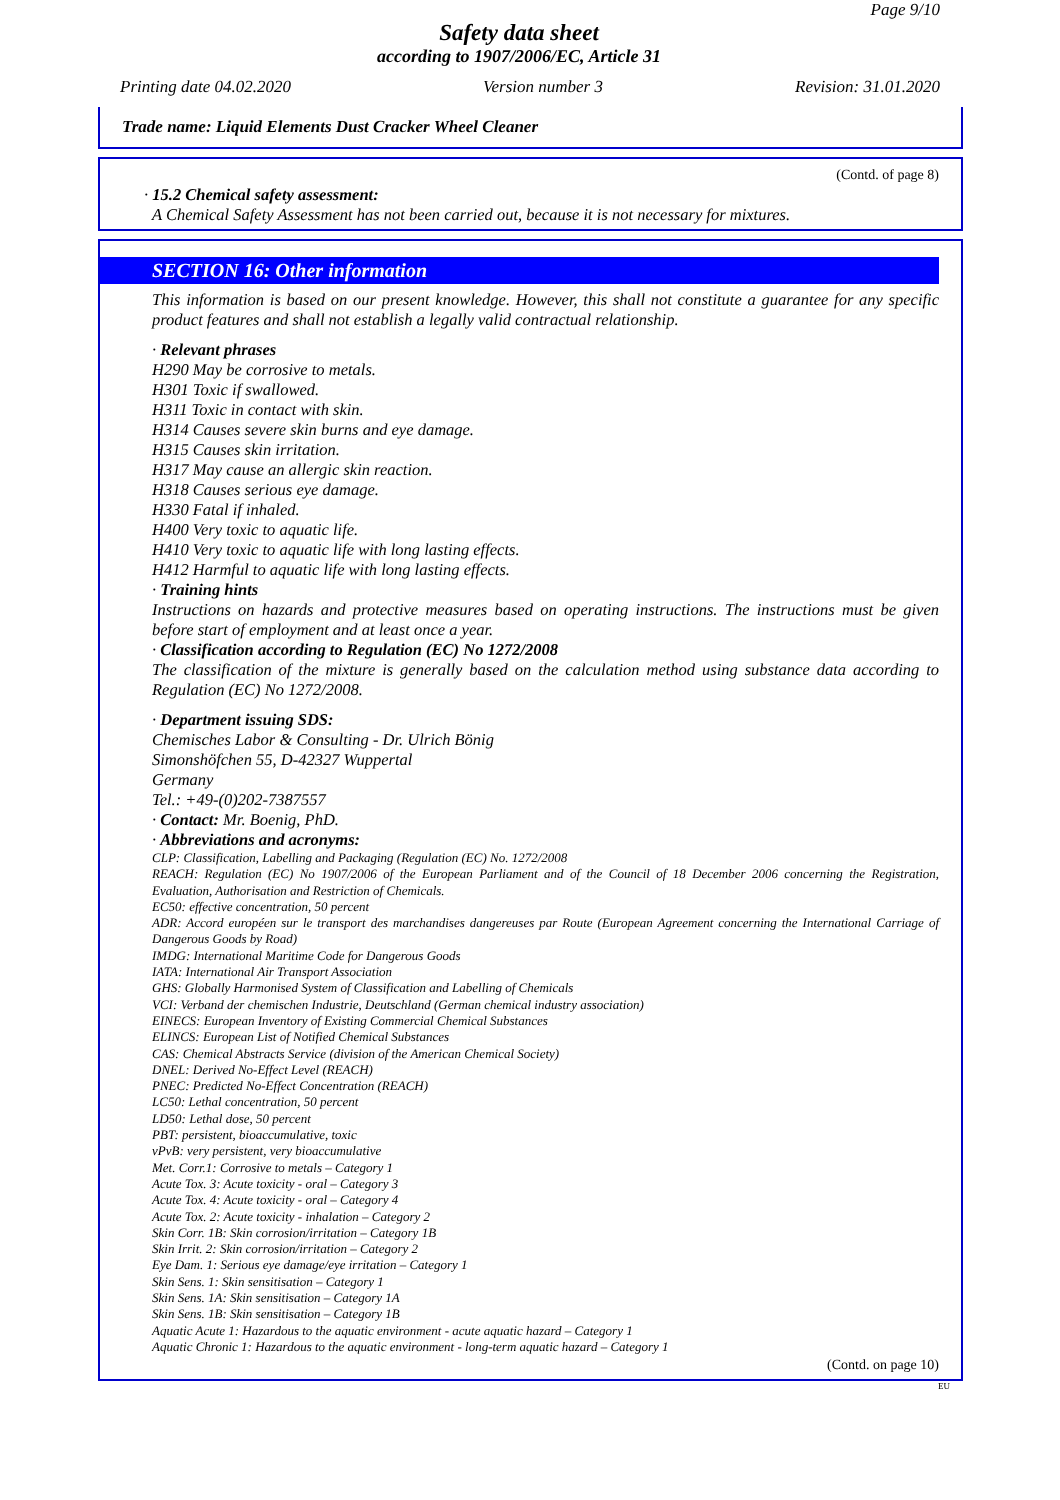Page 9/10
Safety data sheet
according to 1907/2006/EC, Article 31
Printing date 04.02.2020 Version number 3 Revision: 31.01.2020
Trade name: Liquid Elements Dust Cracker Wheel Cleaner
(Contd. of page 8)
· 15.2 Chemical safety assessment:
A Chemical Safety Assessment has not been carried out, because it is not necessary for mixtures.
SECTION 16: Other information
This information is based on our present knowledge. However, this shall not constitute a guarantee for any specific product features and shall not establish a legally valid contractual relationship.
· Relevant phrases
H290 May be corrosive to metals.
H301 Toxic if swallowed.
H311 Toxic in contact with skin.
H314 Causes severe skin burns and eye damage.
H315 Causes skin irritation.
H317 May cause an allergic skin reaction.
H318 Causes serious eye damage.
H330 Fatal if inhaled.
H400 Very toxic to aquatic life.
H410 Very toxic to aquatic life with long lasting effects.
H412 Harmful to aquatic life with long lasting effects.
· Training hints
Instructions on hazards and protective measures based on operating instructions. The instructions must be given before start of employment and at least once a year.
· Classification according to Regulation (EC) No 1272/2008
The classification of the mixture is generally based on the calculation method using substance data according to Regulation (EC) No 1272/2008.
· Department issuing SDS:
Chemisches Labor & Consulting - Dr. Ulrich Bönig
Simonshöfchen 55, D-42327 Wuppertal
Germany
Tel.: +49-(0)202-7387557
· Contact: Mr. Boenig, PhD.
· Abbreviations and acronyms:
CLP: Classification, Labelling and Packaging (Regulation (EC) No. 1272/2008
REACH: Regulation (EC) No 1907/2006 of the European Parliament and of the Council of 18 December 2006 concerning the Registration, Evaluation, Authorisation and Restriction of Chemicals.
EC50: effective concentration, 50 percent
ADR: Accord européen sur le transport des marchandises dangereuses par Route (European Agreement concerning the International Carriage of Dangerous Goods by Road)
IMDG: International Maritime Code for Dangerous Goods
IATA: International Air Transport Association
GHS: Globally Harmonised System of Classification and Labelling of Chemicals
VCI: Verband der chemischen Industrie, Deutschland (German chemical industry association)
EINECS: European Inventory of Existing Commercial Chemical Substances
ELINCS: European List of Notified Chemical Substances
CAS: Chemical Abstracts Service (division of the American Chemical Society)
DNEL: Derived No-Effect Level (REACH)
PNEC: Predicted No-Effect Concentration (REACH)
LC50: Lethal concentration, 50 percent
LD50: Lethal dose, 50 percent
PBT: persistent, bioaccumulative, toxic
vPvB: very persistent, very bioaccumulative
Met. Corr.1: Corrosive to metals – Category 1
Acute Tox. 3: Acute toxicity - oral – Category 3
Acute Tox. 4: Acute toxicity - oral – Category 4
Acute Tox. 2: Acute toxicity - inhalation – Category 2
Skin Corr. 1B: Skin corrosion/irritation – Category 1B
Skin Irrit. 2: Skin corrosion/irritation – Category 2
Eye Dam. 1: Serious eye damage/eye irritation – Category 1
Skin Sens. 1: Skin sensitisation – Category 1
Skin Sens. 1A: Skin sensitisation – Category 1A
Skin Sens. 1B: Skin sensitisation – Category 1B
Aquatic Acute 1: Hazardous to the aquatic environment - acute aquatic hazard – Category 1
Aquatic Chronic 1: Hazardous to the aquatic environment - long-term aquatic hazard – Category 1
(Contd. on page 10)
EU